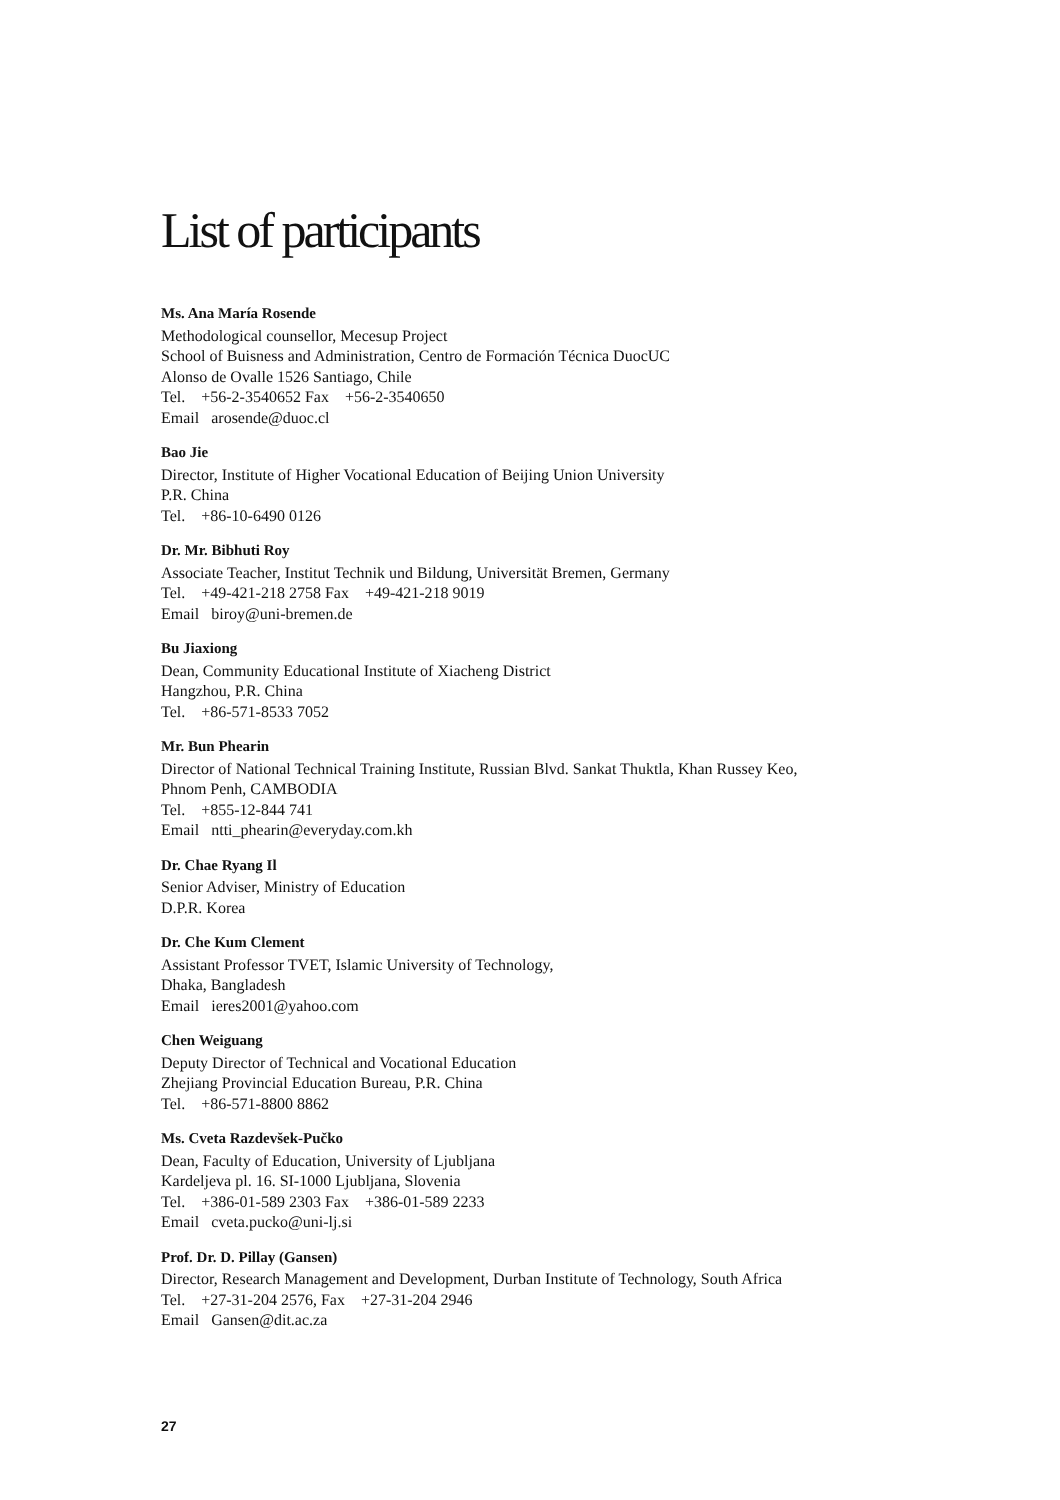List of participants
Ms. Ana María Rosende
Methodological counsellor, Mecesup Project
School of Buisness and Administration, Centro de Formación Técnica DuocUC
Alonso de Ovalle 1526 Santiago, Chile
Tel. +56-2-3540652 Fax +56-2-3540650
Email arosende@duoc.cl
Bao Jie
Director, Institute of Higher Vocational Education of Beijing Union University
P.R. China
Tel. +86-10-6490 0126
Dr. Mr. Bibhuti Roy
Associate Teacher, Institut Technik und Bildung, Universität Bremen, Germany
Tel. +49-421-218 2758 Fax +49-421-218 9019
Email biroy@uni-bremen.de
Bu Jiaxiong
Dean, Community Educational Institute of Xiacheng District
Hangzhou, P.R. China
Tel. +86-571-8533 7052
Mr. Bun Phearin
Director of National Technical Training Institute, Russian Blvd. Sankat Thuktla, Khan Russey Keo,
Phnom Penh, CAMBODIA
Tel. +855-12-844 741
Email ntti_phearin@everyday.com.kh
Dr. Chae Ryang Il
Senior Adviser, Ministry of Education
D.P.R. Korea
Dr. Che Kum Clement
Assistant Professor TVET, Islamic University of Technology,
Dhaka, Bangladesh
Email ieres2001@yahoo.com
Chen Weiguang
Deputy Director of Technical and Vocational Education
Zhejiang Provincial Education Bureau, P.R. China
Tel. +86-571-8800 8862
Ms. Cveta Razdevšek-Pučko
Dean, Faculty of Education, University of Ljubljana
Kardeljeva pl. 16. SI-1000 Ljubljana, Slovenia
Tel. +386-01-589 2303 Fax +386-01-589 2233
Email cveta.pucko@uni-lj.si
Prof. Dr. D. Pillay (Gansen)
Director, Research Management and Development, Durban Institute of Technology, South Africa
Tel. +27-31-204 2576, Fax +27-31-204 2946
Email Gansen@dit.ac.za
27